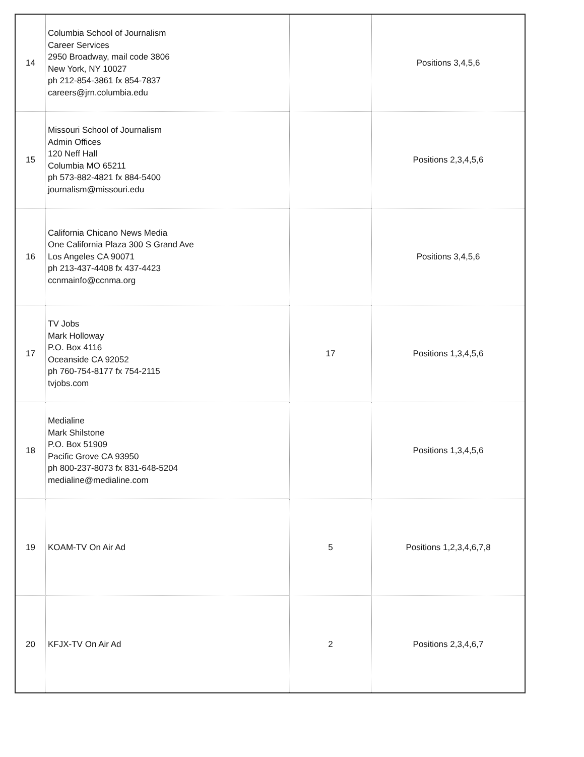| 14 | Columbia School of Journalism Career Services 2950 Broadway, mail code 3806 New York, NY 10027 ph 212-854-3861 fx 854-7837 careers@jrn.columbia.edu | | Positions 3,4,5,6 |
| 15 | Missouri School of Journalism Admin Offices 120 Neff Hall Columbia MO 65211 ph 573-882-4821 fx 884-5400 journalism@missouri.edu | | Positions 2,3,4,5,6 |
| 16 | California Chicano News Media One California Plaza 300 S Grand Ave Los Angeles CA 90071 ph 213-437-4408 fx 437-4423 ccnmainfo@ccnma.org | | Positions 3,4,5,6 |
| 17 | TV Jobs Mark Holloway P.O. Box 4116 Oceanside CA 92052 ph 760-754-8177 fx 754-2115 tvjobs.com | 17 | Positions 1,3,4,5,6 |
| 18 | Medialine Mark Shilstone P.O. Box 51909 Pacific Grove CA 93950 ph 800-237-8073 fx 831-648-5204 medialine@medialine.com | | Positions 1,3,4,5,6 |
| 19 | KOAM-TV On Air Ad | 5 | Positions 1,2,3,4,6,7,8 |
| 20 | KFJX-TV On Air Ad | 2 | Positions 2,3,4,6,7 |